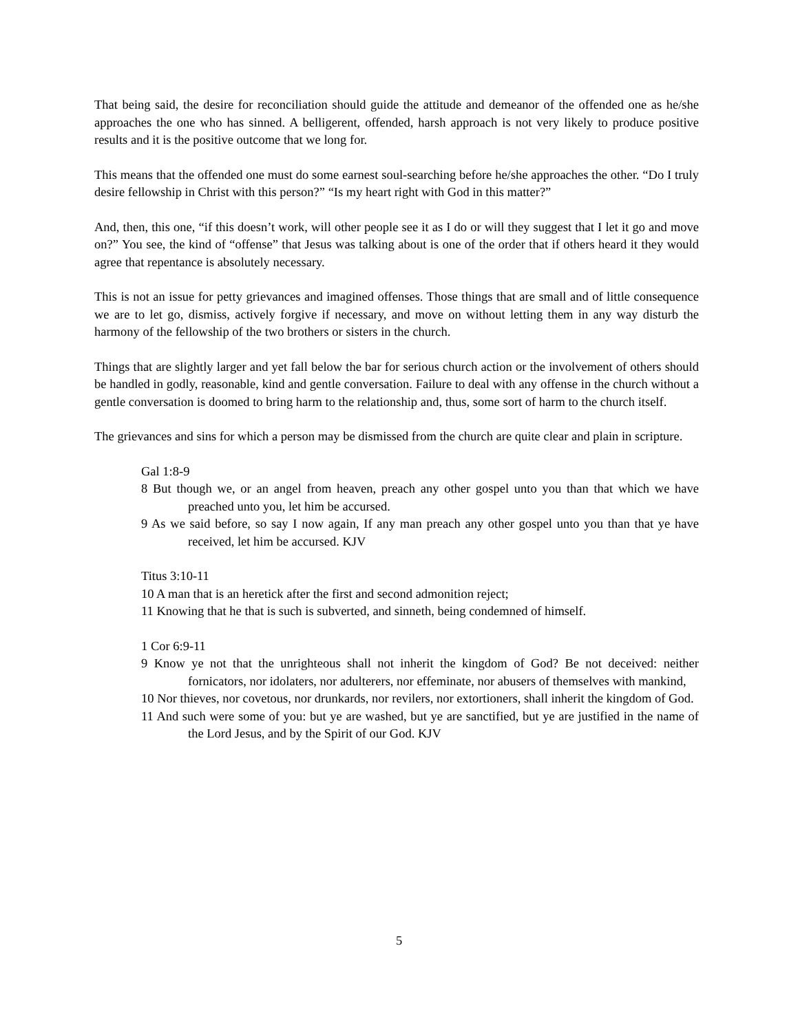That being said, the desire for reconciliation should guide the attitude and demeanor of the offended one as he/she approaches the one who has sinned. A belligerent, offended, harsh approach is not very likely to produce positive results and it is the positive outcome that we long for.
This means that the offended one must do some earnest soul-searching before he/she approaches the other. “Do I truly desire fellowship in Christ with this person?” “Is my heart right with God in this matter?”
And, then, this one, “if this doesn’t work, will other people see it as I do or will they suggest that I let it go and move on?” You see, the kind of “offense” that Jesus was talking about is one of the order that if others heard it they would agree that repentance is absolutely necessary.
This is not an issue for petty grievances and imagined offenses. Those things that are small and of little consequence we are to let go, dismiss, actively forgive if necessary, and move on without letting them in any way disturb the harmony of the fellowship of the two brothers or sisters in the church.
Things that are slightly larger and yet fall below the bar for serious church action or the involvement of others should be handled in godly, reasonable, kind and gentle conversation. Failure to deal with any offense in the church without a gentle conversation is doomed to bring harm to the relationship and, thus, some sort of harm to the church itself.
The grievances and sins for which a person may be dismissed from the church are quite clear and plain in scripture.
Gal 1:8-9
8 But though we, or an angel from heaven, preach any other gospel unto you than that which we have preached unto you, let him be accursed.
9 As we said before, so say I now again, If any man preach any other gospel unto you than that ye have received, let him be accursed. KJV
Titus 3:10-11
10 A man that is an heretick after the first and second admonition reject;
11 Knowing that he that is such is subverted, and sinneth, being condemned of himself.
1 Cor 6:9-11
9 Know ye not that the unrighteous shall not inherit the kingdom of God? Be not deceived: neither fornicators, nor idolaters, nor adulterers, nor effeminate, nor abusers of themselves with mankind,
10 Nor thieves, nor covetous, nor drunkards, nor revilers, nor extortioners, shall inherit the kingdom of God.
11 And such were some of you: but ye are washed, but ye are sanctified, but ye are justified in the name of the Lord Jesus, and by the Spirit of our God. KJV
5